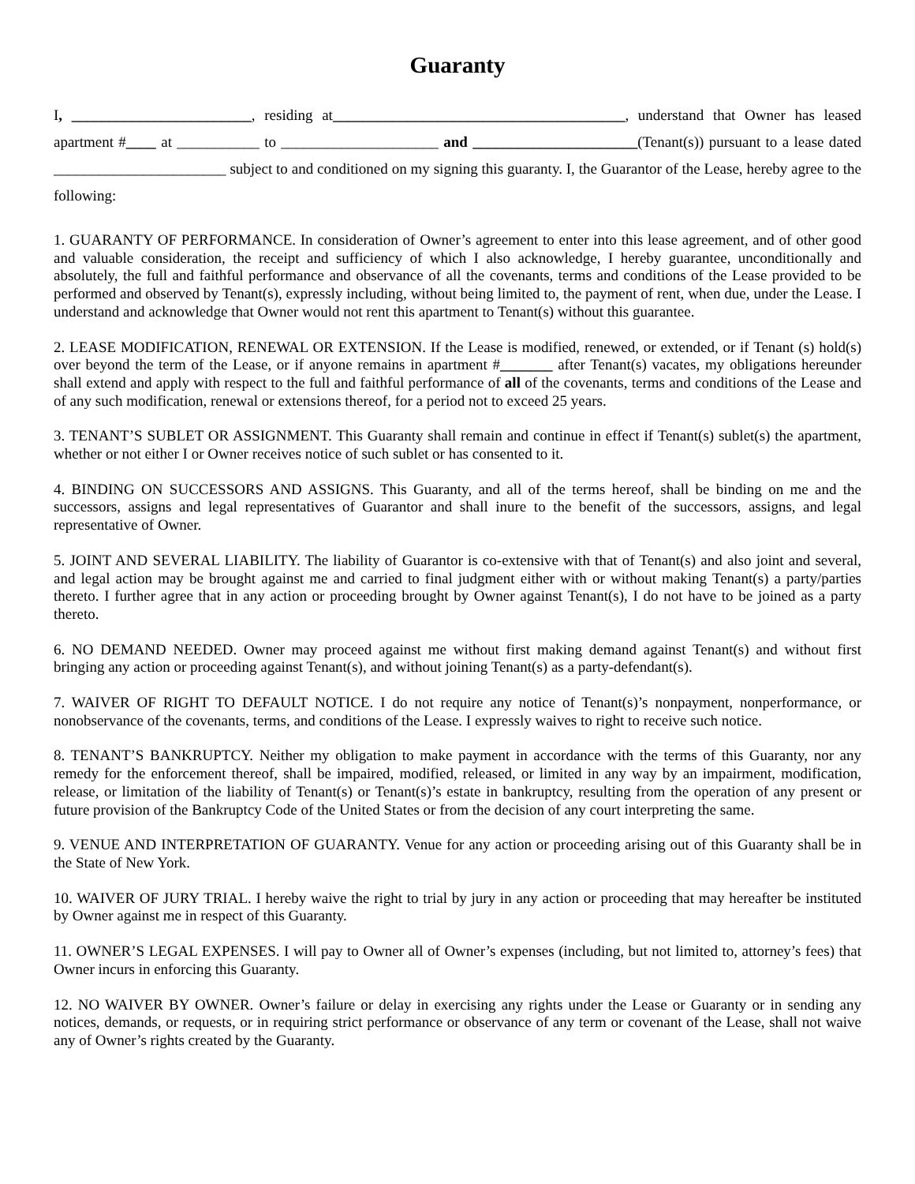Guaranty
I, ________________________, residing at_______________________________________, understand that Owner has leased apartment #____ at ___________ to _____________________ and ______________________(Tenant(s)) pursuant to a lease dated _______________________ subject to and conditioned on my signing this guaranty. I, the Guarantor of the Lease, hereby agree to the following:
1. GUARANTY OF PERFORMANCE. In consideration of Owner’s agreement to enter into this lease agreement, and of other good and valuable consideration, the receipt and sufficiency of which I also acknowledge, I hereby guarantee, unconditionally and absolutely, the full and faithful performance and observance of all the covenants, terms and conditions of the Lease provided to be performed and observed by Tenant(s), expressly including, without being limited to, the payment of rent, when due, under the Lease. I understand and acknowledge that Owner would not rent this apartment to Tenant(s) without this guarantee.
2. LEASE MODIFICATION, RENEWAL OR EXTENSION. If the Lease is modified, renewed, or extended, or if Tenant (s) hold(s) over beyond the term of the Lease, or if anyone remains in apartment #_______ after Tenant(s) vacates, my obligations hereunder shall extend and apply with respect to the full and faithful performance of all of the covenants, terms and conditions of the Lease and of any such modification, renewal or extensions thereof, for a period not to exceed 25 years.
3. TENANT’S SUBLET OR ASSIGNMENT. This Guaranty shall remain and continue in effect if Tenant(s) sublet(s) the apartment, whether or not either I or Owner receives notice of such sublet or has consented to it.
4. BINDING ON SUCCESSORS AND ASSIGNS. This Guaranty, and all of the terms hereof, shall be binding on me and the successors, assigns and legal representatives of Guarantor and shall inure to the benefit of the successors, assigns, and legal representative of Owner.
5. JOINT AND SEVERAL LIABILITY. The liability of Guarantor is co-extensive with that of Tenant(s) and also joint and several, and legal action may be brought against me and carried to final judgment either with or without making Tenant(s) a party/parties thereto. I further agree that in any action or proceeding brought by Owner against Tenant(s), I do not have to be joined as a party thereto.
6. NO DEMAND NEEDED. Owner may proceed against me without first making demand against Tenant(s) and without first bringing any action or proceeding against Tenant(s), and without joining Tenant(s) as a party-defendant(s).
7. WAIVER OF RIGHT TO DEFAULT NOTICE. I do not require any notice of Tenant(s)’s nonpayment, nonperformance, or nonobservance of the covenants, terms, and conditions of the Lease. I expressly waives to right to receive such notice.
8. TENANT’S BANKRUPTCY. Neither my obligation to make payment in accordance with the terms of this Guaranty, nor any remedy for the enforcement thereof, shall be impaired, modified, released, or limited in any way by an impairment, modification, release, or limitation of the liability of Tenant(s) or Tenant(s)’s estate in bankruptcy, resulting from the operation of any present or future provision of the Bankruptcy Code of the United States or from the decision of any court interpreting the same.
9. VENUE AND INTERPRETATION OF GUARANTY. Venue for any action or proceeding arising out of this Guaranty shall be in the State of New York.
10. WAIVER OF JURY TRIAL. I hereby waive the right to trial by jury in any action or proceeding that may hereafter be instituted by Owner against me in respect of this Guaranty.
11. OWNER’S LEGAL EXPENSES. I will pay to Owner all of Owner’s expenses (including, but not limited to, attorney’s fees) that Owner incurs in enforcing this Guaranty.
12. NO WAIVER BY OWNER. Owner’s failure or delay in exercising any rights under the Lease or Guaranty or in sending any notices, demands, or requests, or in requiring strict performance or observance of any term or covenant of the Lease, shall not waive any of Owner’s rights created by the Guaranty.